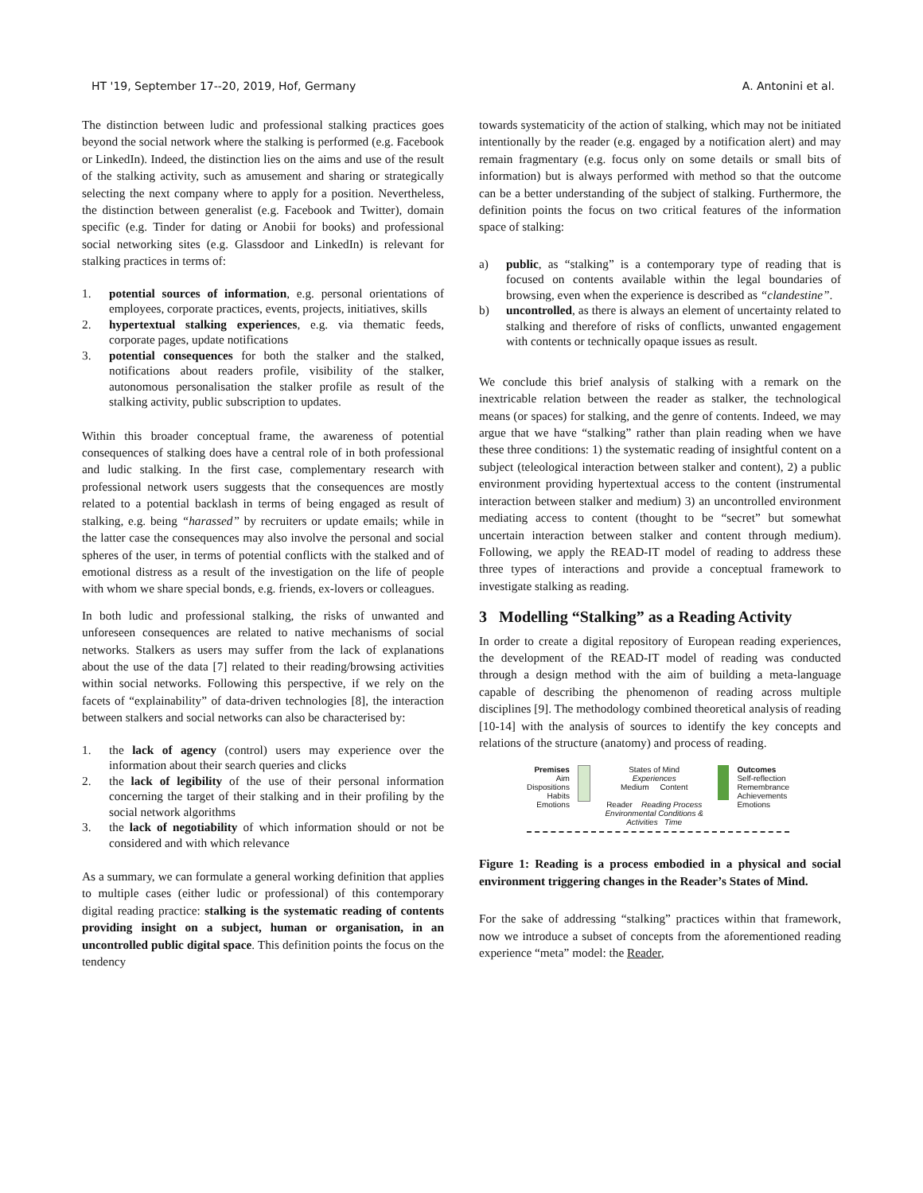HT '19, September 17--20, 2019, Hof, Germany A. Antonini et al.
The distinction between ludic and professional stalking practices goes beyond the social network where the stalking is performed (e.g. Facebook or LinkedIn). Indeed, the distinction lies on the aims and use of the result of the stalking activity, such as amusement and sharing or strategically selecting the next company where to apply for a position. Nevertheless, the distinction between generalist (e.g. Facebook and Twitter), domain specific (e.g. Tinder for dating or Anobii for books) and professional social networking sites (e.g. Glassdoor and LinkedIn) is relevant for stalking practices in terms of:
1. potential sources of information, e.g. personal orientations of employees, corporate practices, events, projects, initiatives, skills
2. hypertextual stalking experiences, e.g. via thematic feeds, corporate pages, update notifications
3. potential consequences for both the stalker and the stalked, notifications about readers profile, visibility of the stalker, autonomous personalisation the stalker profile as result of the stalking activity, public subscription to updates.
Within this broader conceptual frame, the awareness of potential consequences of stalking does have a central role of in both professional and ludic stalking. In the first case, complementary research with professional network users suggests that the consequences are mostly related to a potential backlash in terms of being engaged as result of stalking, e.g. being “harassed” by recruiters or update emails; while in the latter case the consequences may also involve the personal and social spheres of the user, in terms of potential conflicts with the stalked and of emotional distress as a result of the investigation on the life of people with whom we share special bonds, e.g. friends, ex-lovers or colleagues.
In both ludic and professional stalking, the risks of unwanted and unforeseen consequences are related to native mechanisms of social networks. Stalkers as users may suffer from the lack of explanations about the use of the data [7] related to their reading/browsing activities within social networks. Following this perspective, if we rely on the facets of “explainability” of data-driven technologies [8], the interaction between stalkers and social networks can also be characterised by:
1. the lack of agency (control) users may experience over the information about their search queries and clicks
2. the lack of legibility of the use of their personal information concerning the target of their stalking and in their profiling by the social network algorithms
3. the lack of negotiability of which information should or not be considered and with which relevance
As a summary, we can formulate a general working definition that applies to multiple cases (either ludic or professional) of this contemporary digital reading practice: stalking is the systematic reading of contents providing insight on a subject, human or organisation, in an uncontrolled public digital space. This definition points the focus on the tendency
towards systematicity of the action of stalking, which may not be initiated intentionally by the reader (e.g. engaged by a notification alert) and may remain fragmentary (e.g. focus only on some details or small bits of information) but is always performed with method so that the outcome can be a better understanding of the subject of stalking. Furthermore, the definition points the focus on two critical features of the information space of stalking:
a) public, as “stalking” is a contemporary type of reading that is focused on contents available within the legal boundaries of browsing, even when the experience is described as “clandestine”.
b) uncontrolled, as there is always an element of uncertainty related to stalking and therefore of risks of conflicts, unwanted engagement with contents or technically opaque issues as result.
We conclude this brief analysis of stalking with a remark on the inextricable relation between the reader as stalker, the technological means (or spaces) for stalking, and the genre of contents. Indeed, we may argue that we have “stalking” rather than plain reading when we have these three conditions: 1) the systematic reading of insightful content on a subject (teleological interaction between stalker and content), 2) a public environment providing hypertextual access to the content (instrumental interaction between stalker and medium) 3) an uncontrolled environment mediating access to content (thought to be “secret” but somewhat uncertain interaction between stalker and content through medium). Following, we apply the READ-IT model of reading to address these three types of interactions and provide a conceptual framework to investigate stalking as reading.
3 Modelling “Stalking” as a Reading Activity
In order to create a digital repository of European reading experiences, the development of the READ-IT model of reading was conducted through a design method with the aim of building a meta-language capable of describing the phenomenon of reading across multiple disciplines [9]. The methodology combined theoretical analysis of reading [10-14] with the analysis of sources to identify the key concepts and relations of the structure (anatomy) and process of reading.
Premises
Aim
Dispositions
Habits
Emotions
States of Mind
Experiences
Medium Content
Reader Reading Process
Environmental Conditions & Activities Time
Outcomes
Self-reflection
Remembrance
Achievements
Emotions
Figure 1: Reading is a process embodied in a physical and social environment triggering changes in the Reader’s States of Mind.
For the sake of addressing “stalking” practices within that framework, now we introduce a subset of concepts from the aforementioned reading experience “meta” model: the Reader,